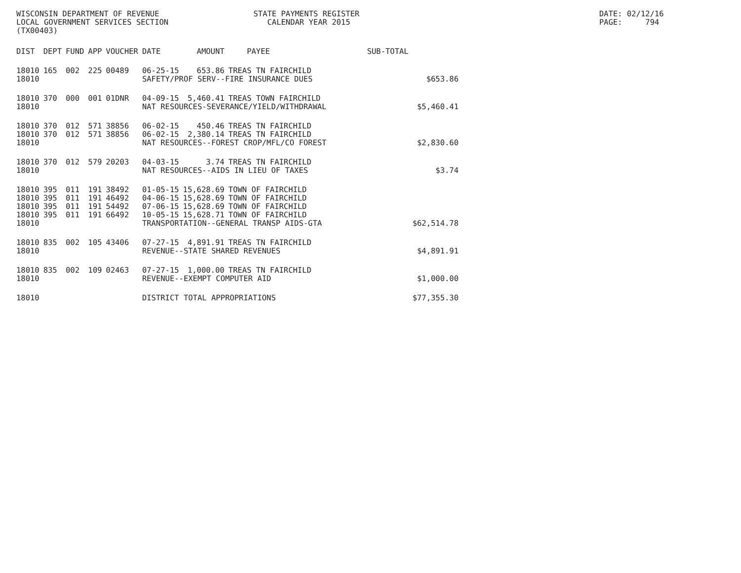WISCONSIN DEPARTMENT OF REVENUE LOCAL GOVERNMENT SERVICES SECTION (TX00403)
STATE PAYMENTS REGISTER CALENDAR YEAR 2015
DATE: 02/12/16 PAGE: 794
| DIST | DEPT | FUND | APP | VOUCHER | DATE | AMOUNT | PAYEE | SUB-TOTAL | |
| --- | --- | --- | --- | --- | --- | --- | --- | --- | --- |
| 18010 | 165 | 002 | 225 | 00489 | 06-25-15 | 653.86 | TREAS TN FAIRCHILD | | |
| 18010 | | | | | SAFETY/PROF SERV--FIRE INSURANCE DUES | | | | $653.86 |
| 18010 | 370 | 000 | 001 | 01DNR | 04-09-15 | 5,460.41 | TREAS TOWN FAIRCHILD | | |
| 18010 | | | | | NAT RESOURCES-SEVERANCE/YIELD/WITHDRAWAL | | | | $5,460.41 |
| 18010 | 370 | 012 | 571 | 38856 | 06-02-15 | 450.46 | TREAS TN FAIRCHILD | | |
| 18010 | 370 | 012 | 571 | 38856 | 06-02-15 | 2,380.14 | TREAS TN FAIRCHILD | | |
| 18010 | | | | | NAT RESOURCES--FOREST CROP/MFL/CO FOREST | | | | $2,830.60 |
| 18010 | 370 | 012 | 579 | 20203 | 04-03-15 | 3.74 | TREAS TN FAIRCHILD | | |
| 18010 | | | | | NAT RESOURCES--AIDS IN LIEU OF TAXES | | | | $3.74 |
| 18010 | 395 | 011 | 191 | 38492 | 01-05-15 | 15,628.69 | TOWN OF FAIRCHILD | | |
| 18010 | 395 | 011 | 191 | 46492 | 04-06-15 | 15,628.69 | TOWN OF FAIRCHILD | | |
| 18010 | 395 | 011 | 191 | 54492 | 07-06-15 | 15,628.69 | TOWN OF FAIRCHILD | | |
| 18010 | 395 | 011 | 191 | 66492 | 10-05-15 | 15,628.71 | TOWN OF FAIRCHILD | | |
| 18010 | | | | | TRANSPORTATION--GENERAL TRANSP AIDS-GTA | | | | $62,514.78 |
| 18010 | 835 | 002 | 105 | 43406 | 07-27-15 | 4,891.91 | TREAS TN FAIRCHILD | | |
| 18010 | | | | | REVENUE--STATE SHARED REVENUES | | | | $4,891.91 |
| 18010 | 835 | 002 | 109 | 02463 | 07-27-15 | 1,000.00 | TREAS TN FAIRCHILD | | |
| 18010 | | | | | REVENUE--EXEMPT COMPUTER AID | | | | $1,000.00 |
| 18010 | | | | | DISTRICT TOTAL APPROPRIATIONS | | | | $77,355.30 |